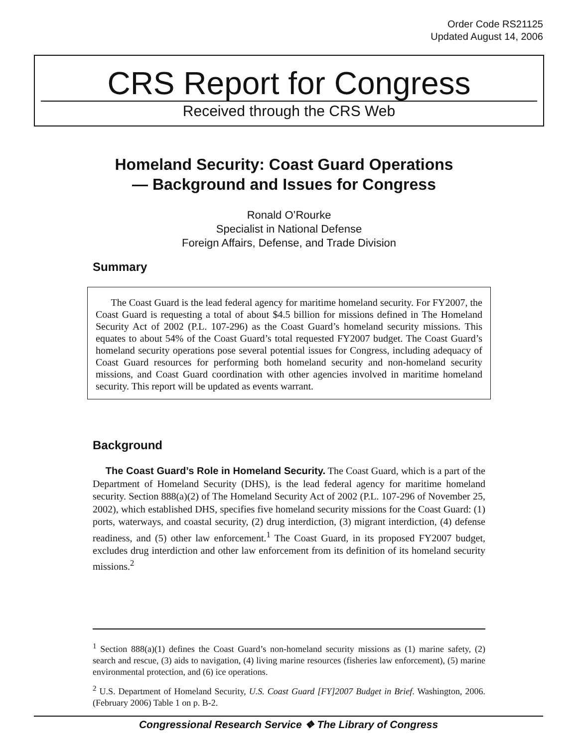Order Code RS21125
Updated August 14, 2006
CRS Report for Congress
Received through the CRS Web
Homeland Security: Coast Guard Operations
— Background and Issues for Congress
Ronald O’Rourke
Specialist in National Defense
Foreign Affairs, Defense, and Trade Division
Summary
The Coast Guard is the lead federal agency for maritime homeland security. For FY2007, the Coast Guard is requesting a total of about $4.5 billion for missions defined in The Homeland Security Act of 2002 (P.L. 107-296) as the Coast Guard’s homeland security missions. This equates to about 54% of the Coast Guard’s total requested FY2007 budget. The Coast Guard’s homeland security operations pose several potential issues for Congress, including adequacy of Coast Guard resources for performing both homeland security and non-homeland security missions, and Coast Guard coordination with other agencies involved in maritime homeland security. This report will be updated as events warrant.
Background
The Coast Guard’s Role in Homeland Security. The Coast Guard, which is a part of the Department of Homeland Security (DHS), is the lead federal agency for maritime homeland security. Section 888(a)(2) of The Homeland Security Act of 2002 (P.L. 107-296 of November 25, 2002), which established DHS, specifies five homeland security missions for the Coast Guard: (1) ports, waterways, and coastal security, (2) drug interdiction, (3) migrant interdiction, (4) defense readiness, and (5) other law enforcement.<sup>1</sup> The Coast Guard, in its proposed FY2007 budget, excludes drug interdiction and other law enforcement from its definition of its homeland security missions.<sup>2</sup>
<sup>1</sup> Section 888(a)(1) defines the Coast Guard’s non-homeland security missions as (1) marine safety, (2) search and rescue, (3) aids to navigation, (4) living marine resources (fisheries law enforcement), (5) marine environmental protection, and (6) ice operations.
<sup>2</sup> U.S. Department of Homeland Security, U.S. Coast Guard [FY]2007 Budget in Brief. Washington, 2006. (February 2006) Table 1 on p. B-2.
Congressional Research Service ❖ The Library of Congress